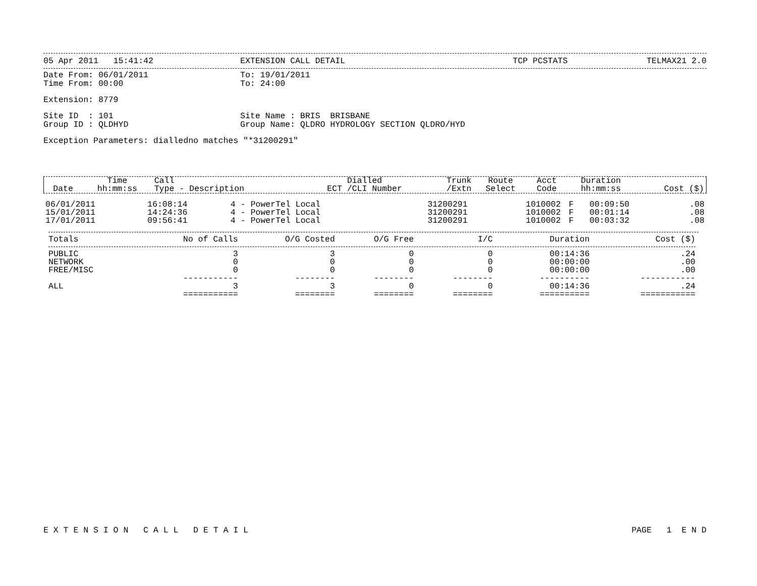05 Apr 2011 15:41:42 EXTENSION CALL DETAIL TCP PCSTATS TELMAX21 2.0
Date From: 06/01/2011 To: 19/01/2011
Time From: 00:00 To: 24:00
Extension: 8779
Site ID : 101 Site Name : BRIS BRISBANE
Group ID : QLDHYD Group Name: QLDRO HYDROLOGY SECTION QLDRO/HYD
Exception Parameters: dialledno matches "*31200291"
| Date | Time hh:mm:ss | Call Type - Description | Dialled ECT /CLI Number | Trunk /Extn | Route Select | Acct Code | Duration hh:mm:ss | Cost ($) |
| --- | --- | --- | --- | --- | --- | --- | --- | --- |
| 06/01/2011 | 16:08:14 | 4 - PowerTel Local | 31200291 | 1010002 | F | | 00:09:50 | .08 |
| 15/01/2011 | 14:24:36 | 4 - PowerTel Local | 31200291 | 1010002 | F | | 00:01:14 | .08 |
| 17/01/2011 | 09:56:41 | 4 - PowerTel Local | 31200291 | 1010002 | F | | 00:03:32 | .08 |
| Totals | No of Calls | O/G Costed | O/G Free | I/C | Duration | Cost ($) |
| PUBLIC | 3 | 3 | 0 | 0 | 00:14:36 | .24 |
| NETWORK | 0 | 0 | 0 | 0 | 00:00:00 | .00 |
| FREE/MISC | 0 | 0 | 0 | 0 | 00:00:00 | .00 |
| | ----------- | -------- | -------- | -------- | ---------- | ----------- |
| ALL | 3 | 3 | 0 | 0 | 00:14:36 | .24 |
| | =========== | ======== | ======== | ======== | ========== | =========== |
E X T E N S I O N C A L L D E T A I L PAGE 1 E N D